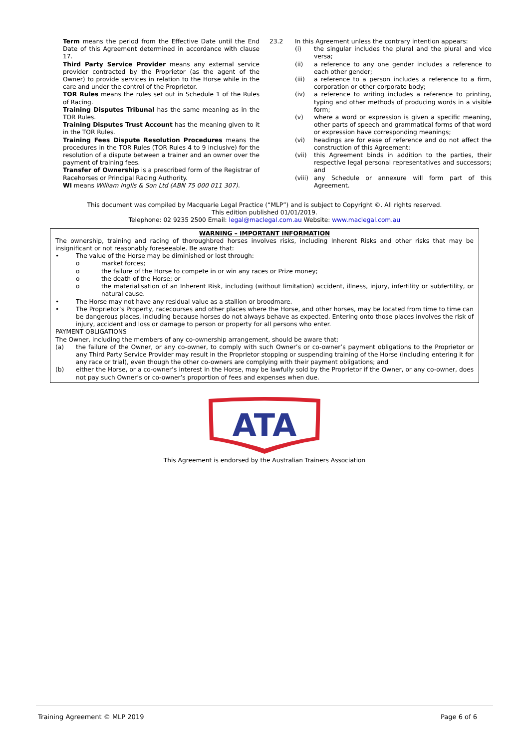Term means the period from the Effective Date until the End Date of this Agreement determined in accordance with clause 17.
Third Party Service Provider means any external service provider contracted by the Proprietor (as the agent of the Owner) to provide services in relation to the Horse while in the care and under the control of the Proprietor.
TOR Rules means the rules set out in Schedule 1 of the Rules of Racing.
Training Disputes Tribunal has the same meaning as in the TOR Rules.
Training Disputes Trust Account has the meaning given to it in the TOR Rules.
Training Fees Dispute Resolution Procedures means the procedures in the TOR Rules (TOR Rules 4 to 9 inclusive) for the resolution of a dispute between a trainer and an owner over the payment of training fees.
Transfer of Ownership is a prescribed form of the Registrar of Racehorses or Principal Racing Authority.
WI means William Inglis & Son Ltd (ABN 75 000 011 307).
23.2 In this Agreement unless the contrary intention appears:
(i) the singular includes the plural and the plural and vice versa;
(ii) a reference to any one gender includes a reference to each other gender;
(iii) a reference to a person includes a reference to a firm, corporation or other corporate body;
(iv) a reference to writing includes a reference to printing, typing and other methods of producing words in a visible form;
(v) where a word or expression is given a specific meaning, other parts of speech and grammatical forms of that word or expression have corresponding meanings;
(vi) headings are for ease of reference and do not affect the construction of this Agreement;
(vii) this Agreement binds in addition to the parties, their respective legal personal representatives and successors; and
(viii) any Schedule or annexure will form part of this Agreement.
This document was compiled by Macquarie Legal Practice (“MLP”) and is subject to Copyright ©. All rights reserved.
This edition published 01/01/2019.
Telephone: 02 9235 2500 Email: legal@maclegal.com.au Website: www.maclegal.com.au
WARNING – IMPORTANT INFORMATION
The ownership, training and racing of thoroughbred horses involves risks, including Inherent Risks and other risks that may be insignificant or not reasonably foreseeable. Be aware that:
• The value of the Horse may be diminished or lost through:
o market forces;
o the failure of the Horse to compete in or win any races or Prize money;
o the death of the Horse; or
o the materialisation of an Inherent Risk, including (without limitation) accident, illness, injury, infertility or subfertility, or natural cause.
• The Horse may not have any residual value as a stallion or broodmare.
• The Proprietor’s Property, racecourses and other places where the Horse, and other horses, may be located from time to time can be dangerous places, including because horses do not always behave as expected. Entering onto those places involves the risk of injury, accident and loss or damage to person or property for all persons who enter.
PAYMENT OBLIGATIONS
The Owner, including the members of any co-ownership arrangement, should be aware that:
(a) the failure of the Owner, or any co-owner, to comply with such Owner’s or co-owner’s payment obligations to the Proprietor or any Third Party Service Provider may result in the Proprietor stopping or suspending training of the Horse (including entering it for any race or trial), even though the other co-owners are complying with their payment obligations; and
(b) either the Horse, or a co-owner’s interest in the Horse, may be lawfully sold by the Proprietor if the Owner, or any co-owner, does not pay such Owner’s or co-owner’s proportion of fees and expenses when due.
ATA
This Agreement is endorsed by the Australian Trainers Association
Training Agreement © MLP 2019 Page 6 of 6